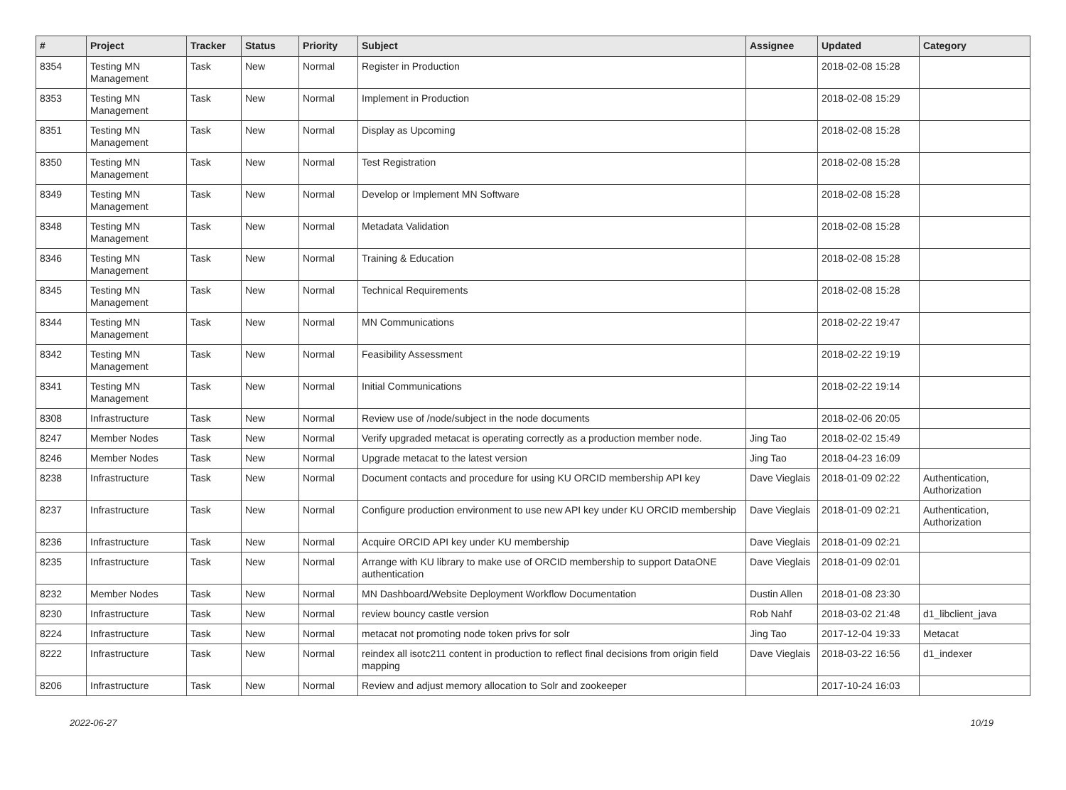| # | Project | Tracker | Status | Priority | Subject | Assignee | Updated | Category |
| --- | --- | --- | --- | --- | --- | --- | --- | --- |
| 8354 | Testing MN Management | Task | New | Normal | Register in Production | | 2018-02-08 15:28 | |
| 8353 | Testing MN Management | Task | New | Normal | Implement in Production | | 2018-02-08 15:29 | |
| 8351 | Testing MN Management | Task | New | Normal | Display as Upcoming | | 2018-02-08 15:28 | |
| 8350 | Testing MN Management | Task | New | Normal | Test Registration | | 2018-02-08 15:28 | |
| 8349 | Testing MN Management | Task | New | Normal | Develop or Implement MN Software | | 2018-02-08 15:28 | |
| 8348 | Testing MN Management | Task | New | Normal | Metadata Validation | | 2018-02-08 15:28 | |
| 8346 | Testing MN Management | Task | New | Normal | Training & Education | | 2018-02-08 15:28 | |
| 8345 | Testing MN Management | Task | New | Normal | Technical Requirements | | 2018-02-08 15:28 | |
| 8344 | Testing MN Management | Task | New | Normal | MN Communications | | 2018-02-22 19:47 | |
| 8342 | Testing MN Management | Task | New | Normal | Feasibility Assessment | | 2018-02-22 19:19 | |
| 8341 | Testing MN Management | Task | New | Normal | Initial Communications | | 2018-02-22 19:14 | |
| 8308 | Infrastructure | Task | New | Normal | Review use of /node/subject in the node documents | | 2018-02-06 20:05 | |
| 8247 | Member Nodes | Task | New | Normal | Verify upgraded metacat is operating correctly as a production member node. | Jing Tao | 2018-02-02 15:49 | |
| 8246 | Member Nodes | Task | New | Normal | Upgrade metacat to the latest version | Jing Tao | 2018-04-23 16:09 | |
| 8238 | Infrastructure | Task | New | Normal | Document contacts and procedure for using KU ORCID membership API key | Dave Vieglais | 2018-01-09 02:22 | Authentication, Authorization |
| 8237 | Infrastructure | Task | New | Normal | Configure production environment to use new API key under KU ORCID membership | Dave Vieglais | 2018-01-09 02:21 | Authentication, Authorization |
| 8236 | Infrastructure | Task | New | Normal | Acquire ORCID API key under KU membership | Dave Vieglais | 2018-01-09 02:21 | |
| 8235 | Infrastructure | Task | New | Normal | Arrange with KU library to make use of ORCID membership to support DataONE authentication | Dave Vieglais | 2018-01-09 02:01 | |
| 8232 | Member Nodes | Task | New | Normal | MN Dashboard/Website Deployment Workflow Documentation | Dustin Allen | 2018-01-08 23:30 | |
| 8230 | Infrastructure | Task | New | Normal | review bouncy castle version | Rob Nahf | 2018-03-02 21:48 | d1_libclient_java |
| 8224 | Infrastructure | Task | New | Normal | metacat not promoting node token privs for solr | Jing Tao | 2017-12-04 19:33 | Metacat |
| 8222 | Infrastructure | Task | New | Normal | reindex all isotc211 content in production to reflect final decisions from origin field mapping | Dave Vieglais | 2018-03-22 16:56 | d1_indexer |
| 8206 | Infrastructure | Task | New | Normal | Review and adjust memory allocation to Solr and zookeeper | | 2017-10-24 16:03 | |
2022-06-27 10/19